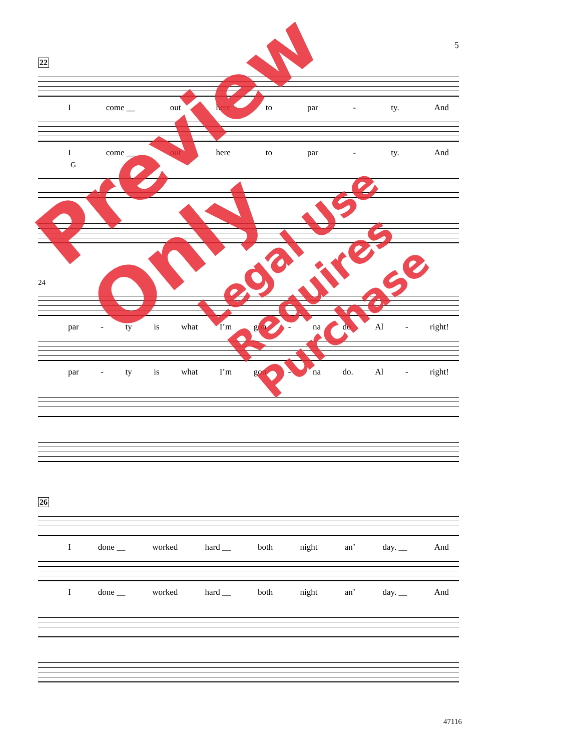5
22
Icome __ out here to par - ty. And
Icome __ out here to par - ty. And
G
24
par - ty is what I’m gon - na do. Al - right!
par - ty is what I’m gon - na do. Al - right!
26
Idone __ worked hard __ both night an’ day. __ And
Idone __ worked hard __ both night an’ day. __ And
Preview Only
Legal Use Requires Purchase
47116